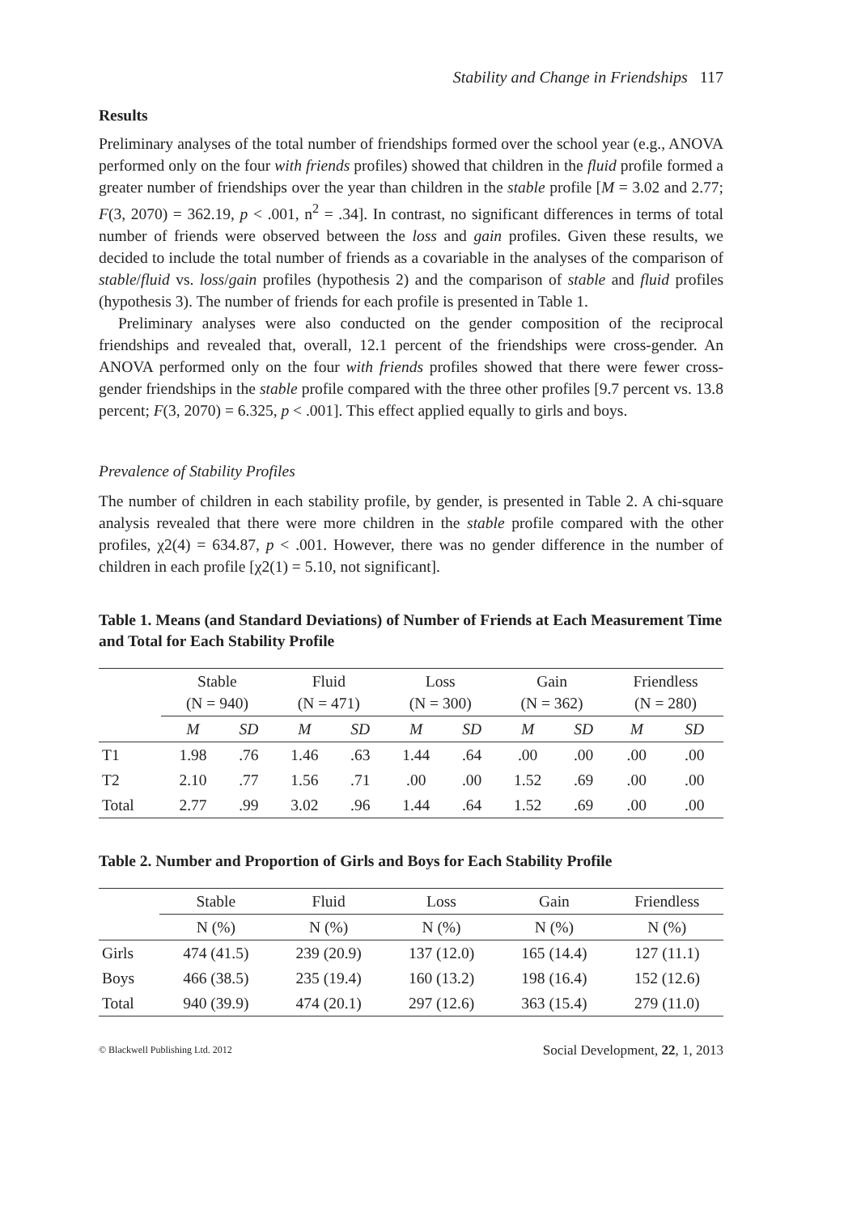Stability and Change in Friendships 117
Results
Preliminary analyses of the total number of friendships formed over the school year (e.g., ANOVA performed only on the four with friends profiles) showed that children in the fluid profile formed a greater number of friendships over the year than children in the stable profile [M = 3.02 and 2.77; F(3, 2070) = 362.19, p < .001, n<sup>2</sup> = .34]. In contrast, no significant differences in terms of total number of friends were observed between the loss and gain profiles. Given these results, we decided to include the total number of friends as a covariable in the analyses of the comparison of stable/fluid vs. loss/gain profiles (hypothesis 2) and the comparison of stable and fluid profiles (hypothesis 3). The number of friends for each profile is presented in Table 1.
Preliminary analyses were also conducted on the gender composition of the reciprocal friendships and revealed that, overall, 12.1 percent of the friendships were cross-gender. An ANOVA performed only on the four with friends profiles showed that there were fewer cross-gender friendships in the stable profile compared with the three other profiles [9.7 percent vs. 13.8 percent; F(3, 2070) = 6.325, p < .001]. This effect applied equally to girls and boys.
Prevalence of Stability Profiles
The number of children in each stability profile, by gender, is presented in Table 2. A chi-square analysis revealed that there were more children in the stable profile compared with the other profiles, χ2(4) = 634.87, p < .001. However, there was no gender difference in the number of children in each profile [χ2(1) = 5.10, not significant].
Table 1. Means (and Standard Deviations) of Number of Friends at Each Measurement Time and Total for Each Stability Profile
| | Stable (N = 940) | | Fluid (N = 471) | | Loss (N = 300) | | Gain (N = 362) | | Friendless (N = 280) | |
| --- | --- | --- | --- | --- | --- | --- | --- | --- | --- | --- |
| | M | SD | M | SD | M | SD | M | SD | M | SD |
| T1 | 1.98 | .76 | 1.46 | .63 | 1.44 | .64 | .00 | .00 | .00 | .00 |
| T2 | 2.10 | .77 | 1.56 | .71 | .00 | .00 | 1.52 | .69 | .00 | .00 |
| Total | 2.77 | .99 | 3.02 | .96 | 1.44 | .64 | 1.52 | .69 | .00 | .00 |
Table 2. Number and Proportion of Girls and Boys for Each Stability Profile
| | Stable | Fluid | Loss | Gain | Friendless |
| --- | --- | --- | --- | --- | --- |
| | N (%) | N (%) | N (%) | N (%) | N (%) |
| Girls | 474 (41.5) | 239 (20.9) | 137 (12.0) | 165 (14.4) | 127 (11.1) |
| Boys | 466 (38.5) | 235 (19.4) | 160 (13.2) | 198 (16.4) | 152 (12.6) |
| Total | 940 (39.9) | 474 (20.1) | 297 (12.6) | 363 (15.4) | 279 (11.0) |
© Blackwell Publishing Ltd. 2012 Social Development, 22, 1, 2013